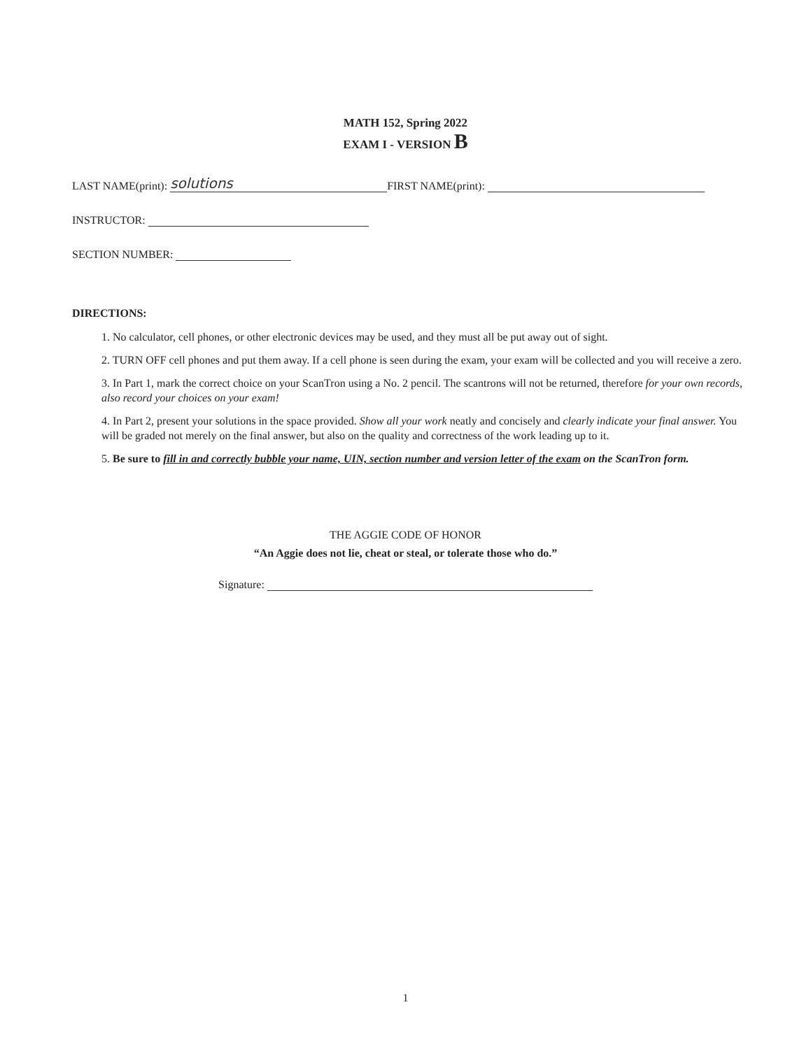MATH 152, Spring 2022
EXAM I - VERSION B
LAST NAME(print): solutions FIRST NAME(print):
INSTRUCTOR:
SECTION NUMBER:
DIRECTIONS:
1. No calculator, cell phones, or other electronic devices may be used, and they must all be put away out of sight.
2. TURN OFF cell phones and put them away. If a cell phone is seen during the exam, your exam will be collected and you will receive a zero.
3. In Part 1, mark the correct choice on your ScanTron using a No. 2 pencil. The scantrons will not be returned, therefore for your own records, also record your choices on your exam!
4. In Part 2, present your solutions in the space provided. Show all your work neatly and concisely and clearly indicate your final answer. You will be graded not merely on the final answer, but also on the quality and correctness of the work leading up to it.
5. Be sure to fill in and correctly bubble your name, UIN, section number and version letter of the exam on the ScanTron form.
THE AGGIE CODE OF HONOR
“An Aggie does not lie, cheat or steal, or tolerate those who do.”
Signature:
1